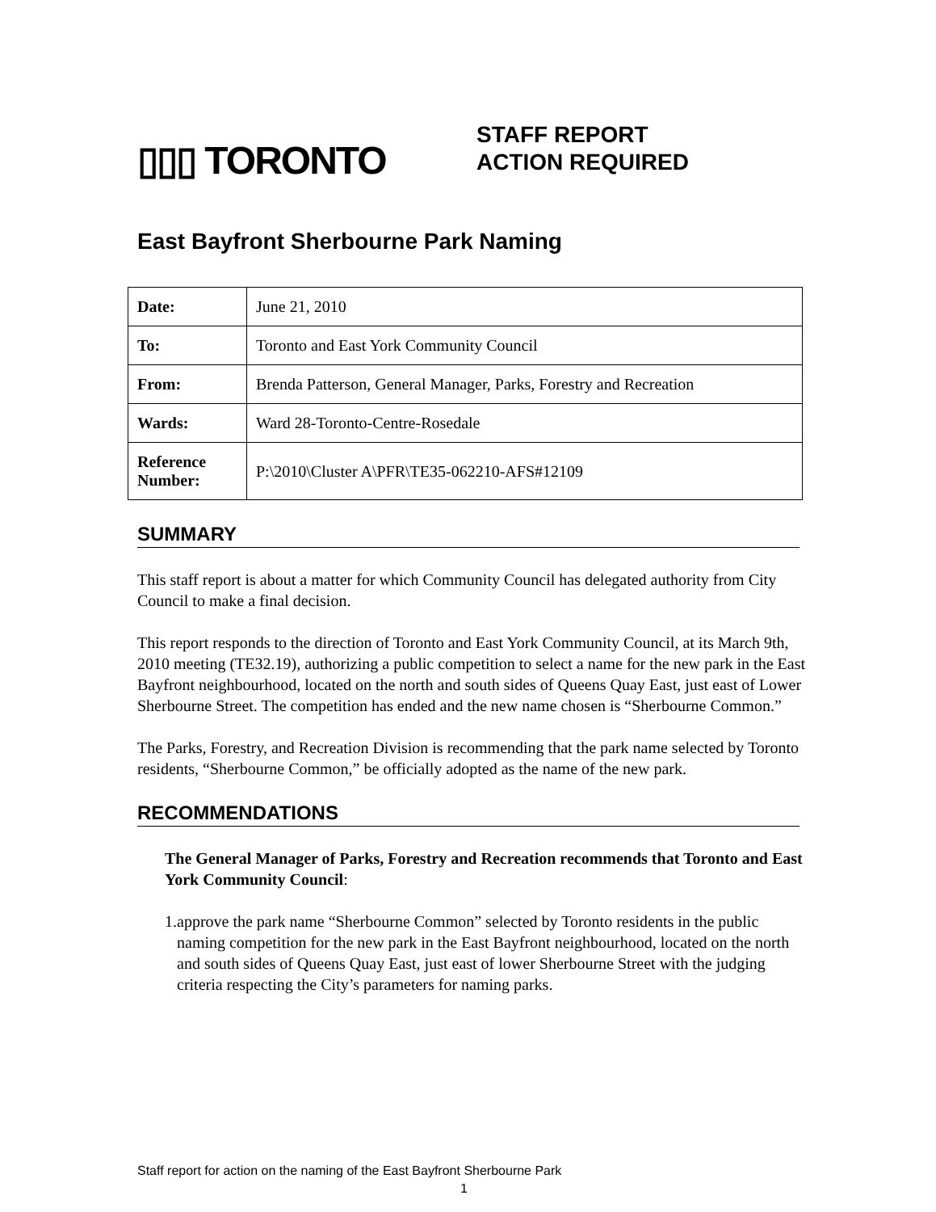▯▯▯ TORONTO
STAFF REPORT
ACTION REQUIRED
East Bayfront Sherbourne Park Naming
| Date: | June 21, 2010 |
| To: | Toronto and East York Community Council |
| From: | Brenda Patterson, General Manager, Parks, Forestry and Recreation |
| Wards: | Ward 28-Toronto-Centre-Rosedale |
| Reference Number: | P:\2010\Cluster A\PFR\TE35-062210-AFS#12109 |
SUMMARY
This staff report is about a matter for which Community Council has delegated authority from City Council to make a final decision.
This report responds to the direction of Toronto and East York Community Council, at its March 9th, 2010 meeting (TE32.19), authorizing a public competition to select a name for the new park in the East Bayfront neighbourhood, located on the north and south sides of Queens Quay East, just east of Lower Sherbourne Street. The competition has ended and the new name chosen is “Sherbourne Common.”
The Parks, Forestry, and Recreation Division is recommending that the park name selected by Toronto residents, “Sherbourne Common,” be officially adopted as the name of the new park.
RECOMMENDATIONS
The General Manager of Parks, Forestry and Recreation recommends that Toronto and East York Community Council:
1. approve the park name “Sherbourne Common” selected by Toronto residents in the public naming competition for the new park in the East Bayfront neighbourhood, located on the north and south sides of Queens Quay East, just east of lower Sherbourne Street with the judging criteria respecting the City’s parameters for naming parks.
Staff report for action on the naming of the East Bayfront Sherbourne Park
1